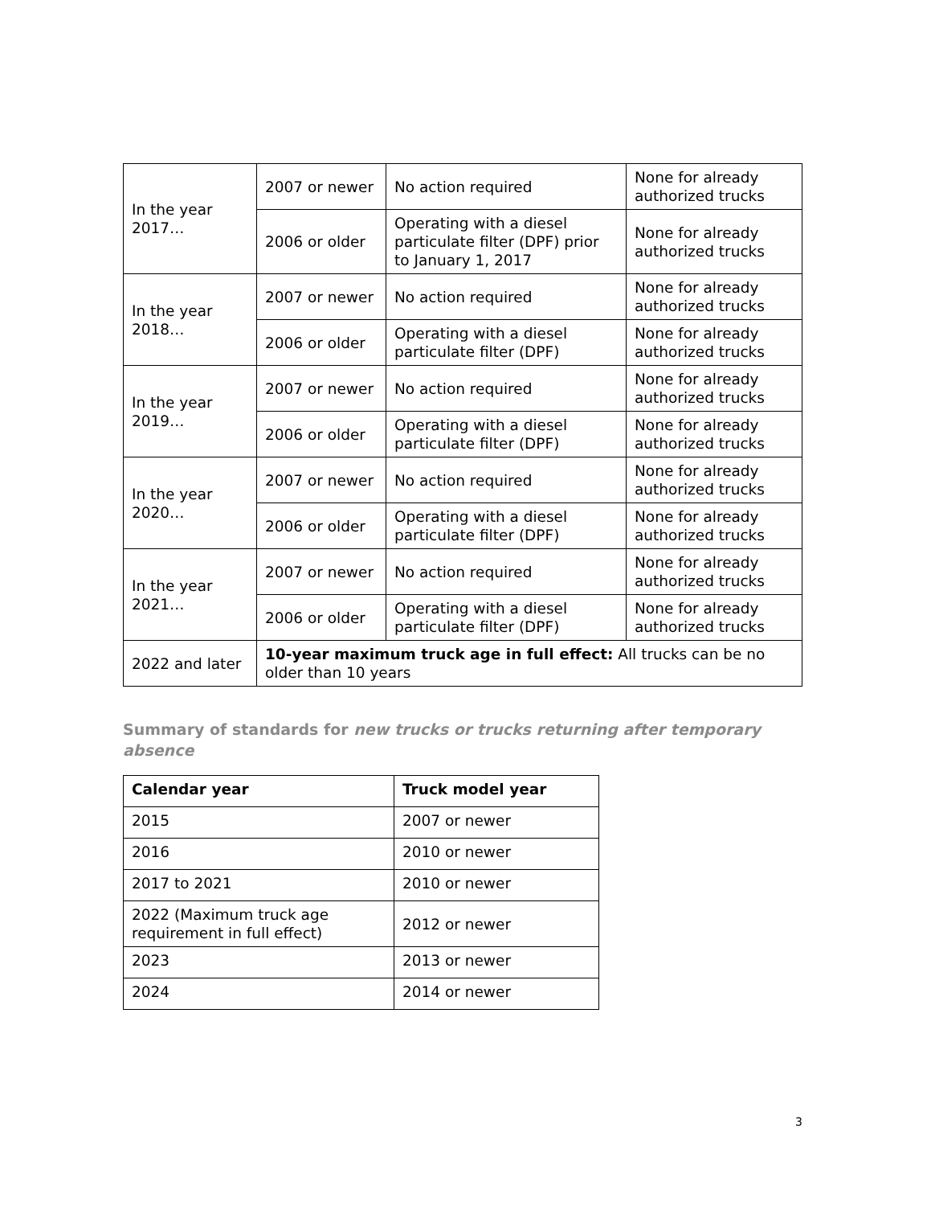| In the year 2017… | 2007 or newer | No action required | None for already authorized trucks |
| | 2006 or older | Operating with a diesel particulate filter (DPF) prior to January 1, 2017 | None for already authorized trucks |
| In the year 2018… | 2007 or newer | No action required | None for already authorized trucks |
| | 2006 or older | Operating with a diesel particulate filter (DPF) | None for already authorized trucks |
| In the year 2019… | 2007 or newer | No action required | None for already authorized trucks |
| | 2006 or older | Operating with a diesel particulate filter (DPF) | None for already authorized trucks |
| In the year 2020… | 2007 or newer | No action required | None for already authorized trucks |
| | 2006 or older | Operating with a diesel particulate filter (DPF) | None for already authorized trucks |
| In the year 2021… | 2007 or newer | No action required | None for already authorized trucks |
| | 2006 or older | Operating with a diesel particulate filter (DPF) | None for already authorized trucks |
| 2022 and later | 10-year maximum truck age in full effect: All trucks can be no older than 10 years | | |
Summary of standards for new trucks or trucks returning after temporary absence
| Calendar year | Truck model year |
| --- | --- |
| 2015 | 2007 or newer |
| 2016 | 2010 or newer |
| 2017 to 2021 | 2010 or newer |
| 2022 (Maximum truck age requirement in full effect) | 2012 or newer |
| 2023 | 2013 or newer |
| 2024 | 2014 or newer |
3